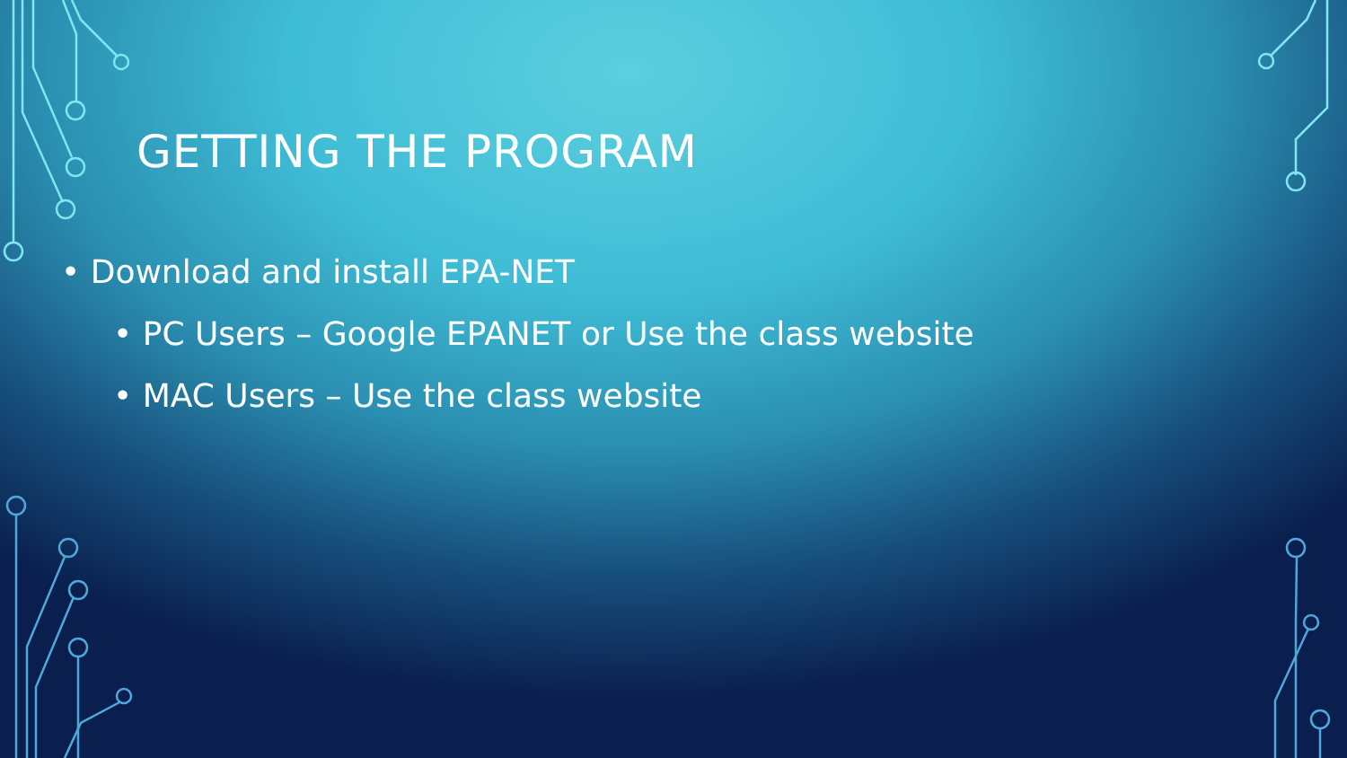GETTING THE PROGRAM
• Download and install EPA-NET
• PC Users – Google EPANET or Use the class website
• MAC Users – Use the class website